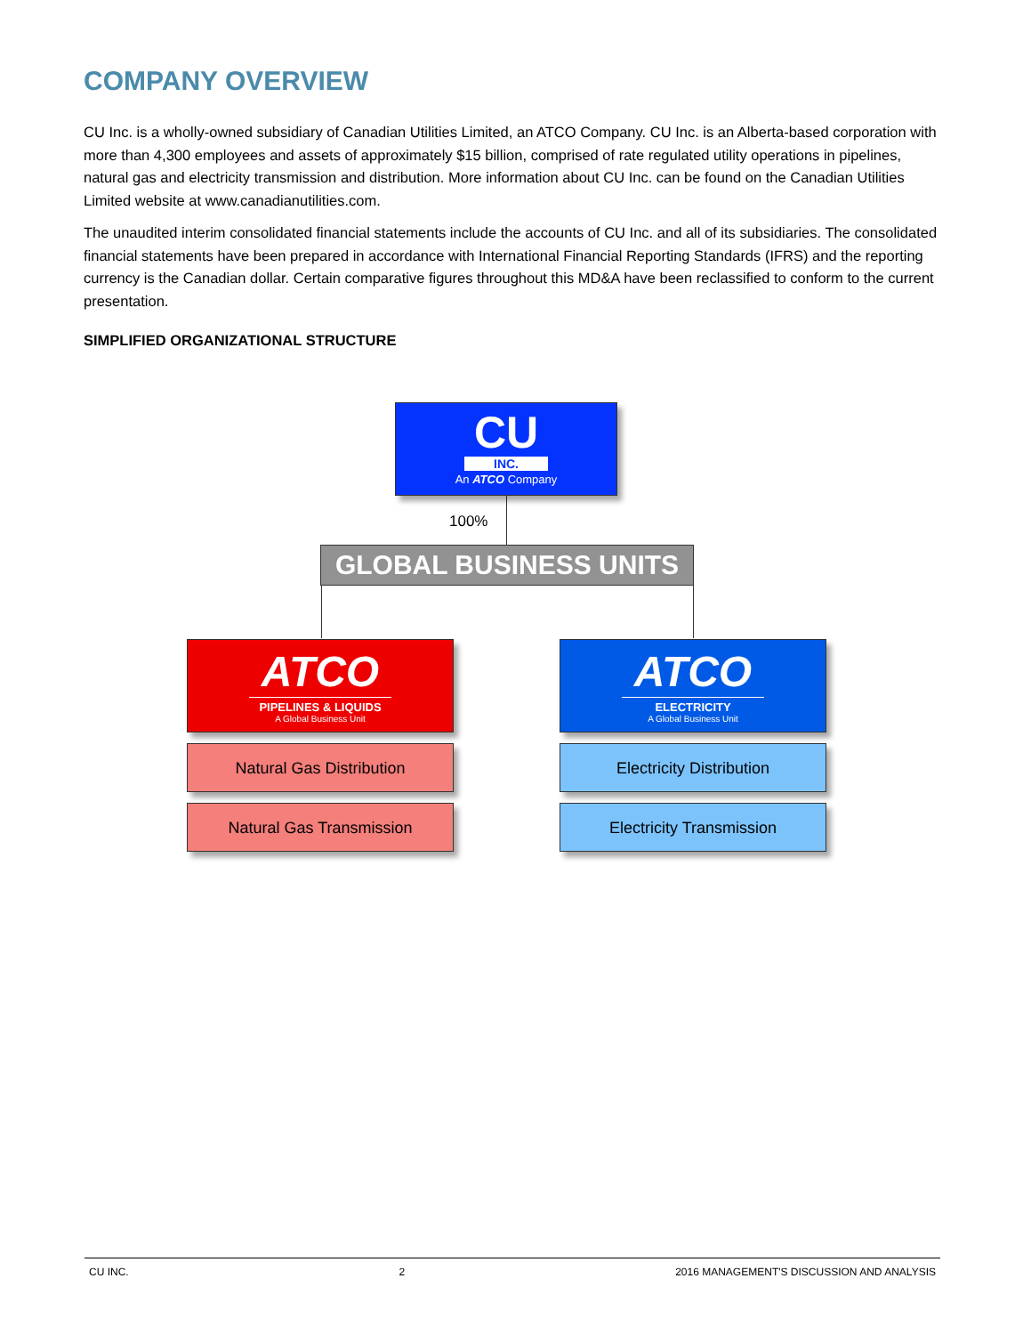COMPANY OVERVIEW
CU Inc. is a wholly-owned subsidiary of Canadian Utilities Limited, an ATCO Company. CU Inc. is an Alberta-based corporation with more than 4,300 employees and assets of approximately $15 billion, comprised of rate regulated utility operations in pipelines, natural gas and electricity transmission and distribution. More information about CU Inc. can be found on the Canadian Utilities Limited website at www.canadianutilities.com.
The unaudited interim consolidated financial statements include the accounts of CU Inc. and all of its subsidiaries. The consolidated financial statements have been prepared in accordance with International Financial Reporting Standards (IFRS) and the reporting currency is the Canadian dollar. Certain comparative figures throughout this MD&A have been reclassified to conform to the current presentation.
SIMPLIFIED ORGANIZATIONAL STRUCTURE
CU
INC.
An ATCO Company
100%
GLOBAL BUSINESS UNITS
ATCO
PIPELINES & LIQUIDS
A Global Business Unit
ATCO
ELECTRICITY
A Global Business Unit
Natural Gas Distribution Electricity Distribution
Natural Gas Transmission Electricity Transmission
CU INC. 2 2016 MANAGEMENT'S DISCUSSION AND ANALYSIS